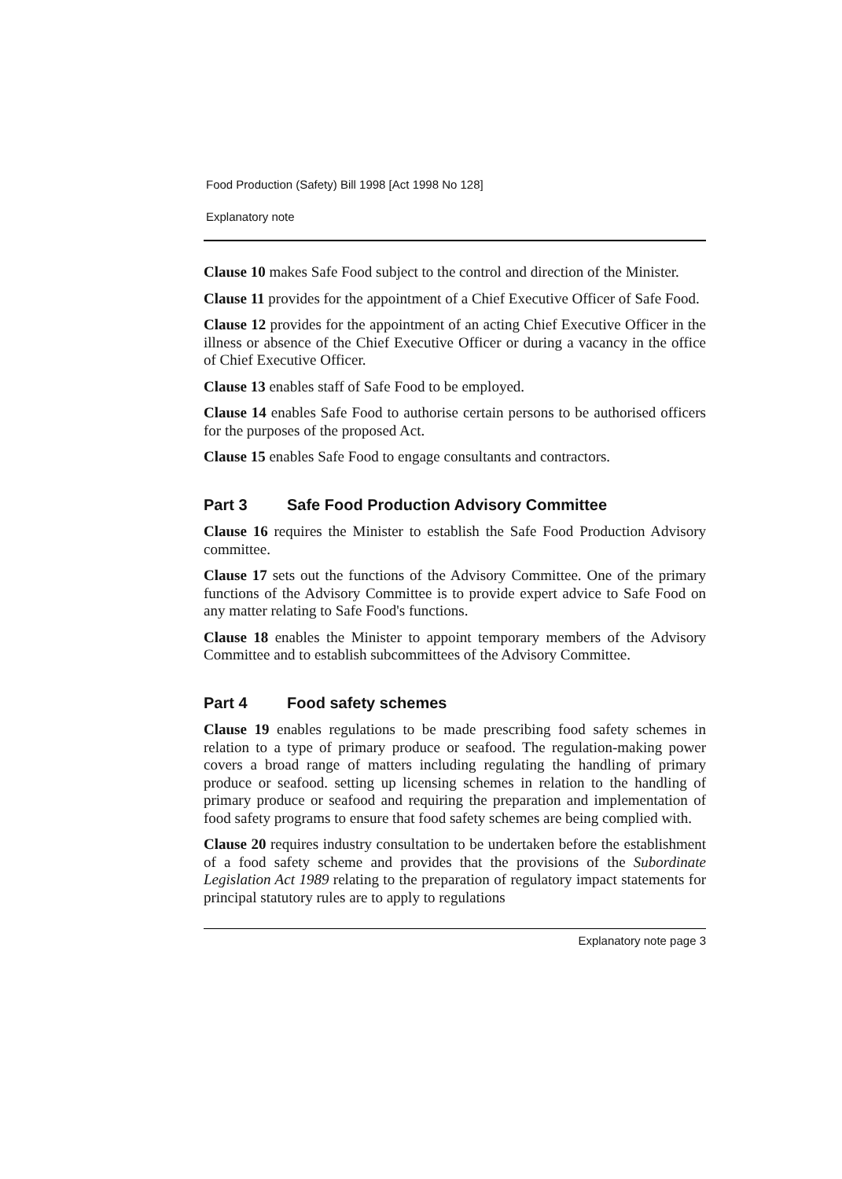Food Production (Safety) Bill 1998 [Act 1998 No 128]
Explanatory note
Clause 10 makes Safe Food subject to the control and direction of the Minister.
Clause 11 provides for the appointment of a Chief Executive Officer of Safe Food.
Clause 12 provides for the appointment of an acting Chief Executive Officer in the illness or absence of the Chief Executive Officer or during a vacancy in the office of Chief Executive Officer.
Clause 13 enables staff of Safe Food to be employed.
Clause 14 enables Safe Food to authorise certain persons to be authorised officers for the purposes of the proposed Act.
Clause 15 enables Safe Food to engage consultants and contractors.
Part 3 Safe Food Production Advisory Committee
Clause 16 requires the Minister to establish the Safe Food Production Advisory committee.
Clause 17 sets out the functions of the Advisory Committee. One of the primary functions of the Advisory Committee is to provide expert advice to Safe Food on any matter relating to Safe Food's functions.
Clause 18 enables the Minister to appoint temporary members of the Advisory Committee and to establish subcommittees of the Advisory Committee.
Part 4 Food safety schemes
Clause 19 enables regulations to be made prescribing food safety schemes in relation to a type of primary produce or seafood. The regulation-making power covers a broad range of matters including regulating the handling of primary produce or seafood. setting up licensing schemes in relation to the handling of primary produce or seafood and requiring the preparation and implementation of food safety programs to ensure that food safety schemes are being complied with.
Clause 20 requires industry consultation to be undertaken before the establishment of a food safety scheme and provides that the provisions of the Subordinate Legislation Act 1989 relating to the preparation of regulatory impact statements for principal statutory rules are to apply to regulations
Explanatory note page 3